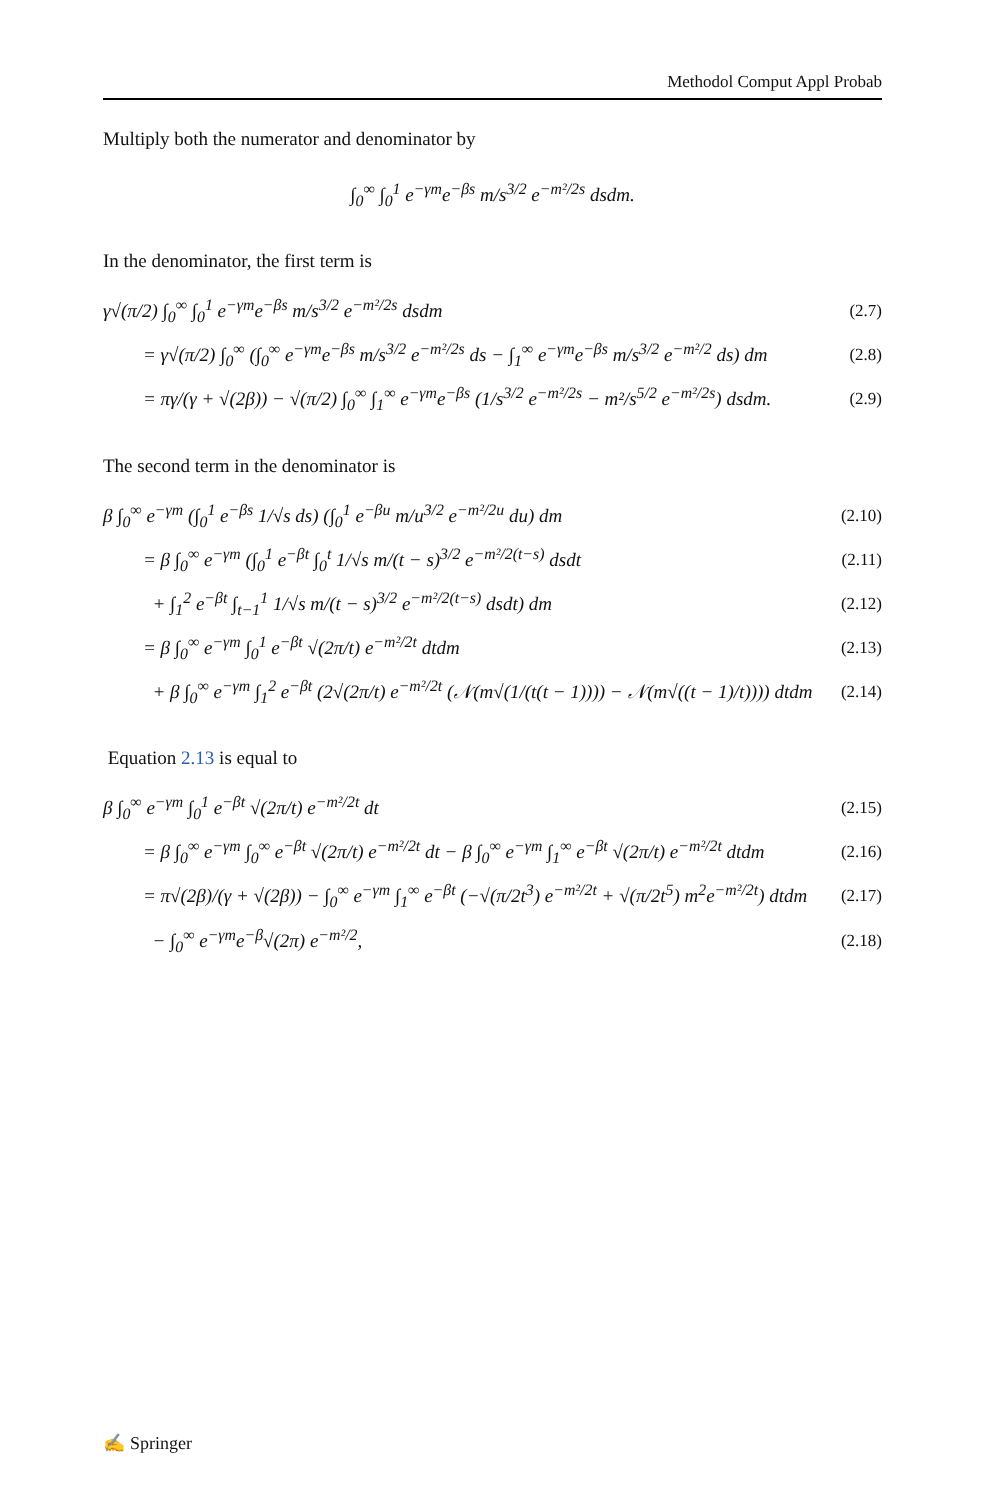Methodol Comput Appl Probab
Multiply both the numerator and denominator by
∫<sub>0</sub><sup>∞</sup> ∫<sub>0</sub><sup>1</sup> e<sup>−γm</sup>e<sup>−βs</sup> m/s<sup>3/2</sup> e<sup>−m²/2s</sup> dsdm.
In the denominator, the first term is
γ√(π/2) ∫<sub>0</sub><sup>∞</sup> ∫<sub>0</sub><sup>1</sup> e<sup>−γm</sup>e<sup>−βs</sup> m/s<sup>3/2</sup> e<sup>−m²/2s</sup> dsdm (2.7)
= γ√(π/2) ∫<sub>0</sub><sup>∞</sup> (∫<sub>0</sub><sup>∞</sup> e<sup>−γm</sup>e<sup>−βs</sup> m/s<sup>3/2</sup> e<sup>−m²/2s</sup> ds − ∫<sub>1</sub><sup>∞</sup> e<sup>−γm</sup>e<sup>−βs</sup> m/s<sup>3/2</sup> e<sup>−m²/2</sup> ds) dm (2.8)
= πγ/(γ + √(2β)) − √(π/2) ∫<sub>0</sub><sup>∞</sup> ∫<sub>1</sub><sup>∞</sup> e<sup>−γm</sup>e<sup>−βs</sup> (1/s<sup>3/2</sup> e<sup>−m²/2s</sup> − m²/s<sup>5/2</sup> e<sup>−m²/2s</sup>) dsdm. (2.9)
The second term in the denominator is
β ∫<sub>0</sub><sup>∞</sup> e<sup>−γm</sup> (∫<sub>0</sub><sup>1</sup> e<sup>−βs</sup> 1/√s ds) (∫<sub>0</sub><sup>1</sup> e<sup>−βu</sup> m/u<sup>3/2</sup> e<sup>−m²/2u</sup> du) dm (2.10)
= β ∫<sub>0</sub><sup>∞</sup> e<sup>−γm</sup> (∫<sub>0</sub><sup>1</sup> e<sup>−βt</sup> ∫<sub>0</sub><sup>t</sup> 1/√s m/(t − s)<sup>3/2</sup> e<sup>−m²/2(t−s)</sup> dsdt (2.11)
+ ∫<sub>1</sub><sup>2</sup> e<sup>−βt</sup> ∫<sub>t−1</sub><sup>1</sup> 1/√s m/(t − s)<sup>3/2</sup> e<sup>−m²/2(t−s)</sup> dsdt) dm (2.12)
= β ∫<sub>0</sub><sup>∞</sup> e<sup>−γm</sup> ∫<sub>0</sub><sup>1</sup> e<sup>−βt</sup> √(2π/t) e<sup>−m²/2t</sup> dtdm (2.13)
+ β ∫<sub>0</sub><sup>∞</sup> e<sup>−γm</sup> ∫<sub>1</sub><sup>2</sup> e<sup>−βt</sup> (2√(2π/t) e<sup>−m²/2t</sup> (𝒩(m√(1/(t(t − 1)))) − 𝒩(m√((t − 1)/t)))) dtdm (2.14)
Equation 2.13 is equal to
β ∫<sub>0</sub><sup>∞</sup> e<sup>−γm</sup> ∫<sub>0</sub><sup>1</sup> e<sup>−βt</sup> √(2π/t) e<sup>−m²/2t</sup> dt (2.15)
= β ∫<sub>0</sub><sup>∞</sup> e<sup>−γm</sup> ∫<sub>0</sub><sup>∞</sup> e<sup>−βt</sup> √(2π/t) e<sup>−m²/2t</sup> dt − β ∫<sub>0</sub><sup>∞</sup> e<sup>−γm</sup> ∫<sub>1</sub><sup>∞</sup> e<sup>−βt</sup> √(2π/t) e<sup>−m²/2t</sup> dtdm (2.16)
= π√(2β)/(γ + √(2β)) − ∫<sub>0</sub><sup>∞</sup> e<sup>−γm</sup> ∫<sub>1</sub><sup>∞</sup> e<sup>−βt</sup> (−√(π/2t<sup>3</sup>) e<sup>−m²/2t</sup> + √(π/2t<sup>5</sup>) m<sup>2</sup>e<sup>−m²/2t</sup>) dtdm (2.17)
− ∫<sub>0</sub><sup>∞</sup> e<sup>−γm</sup>e<sup>−β</sup>√(2π) e<sup>−m²/2</sup>, (2.18)
✍ Springer